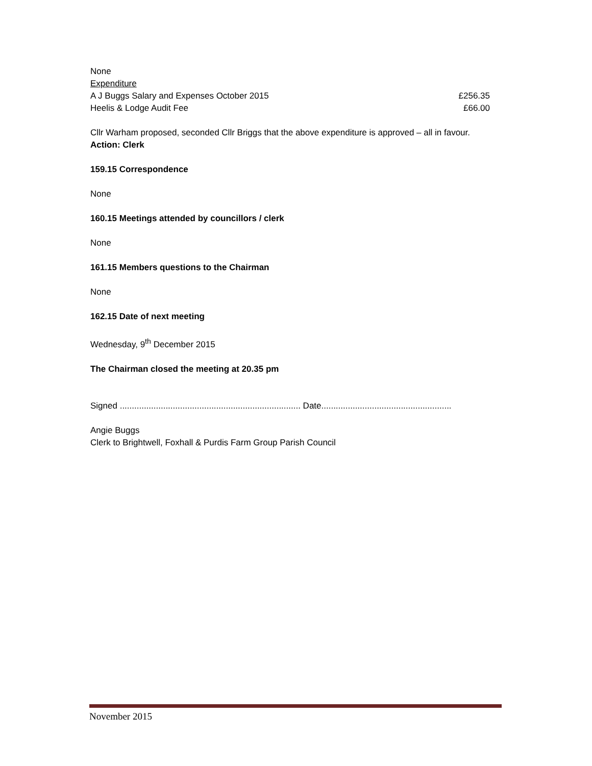None
Expenditure
A J Buggs Salary and Expenses October 2015 £256.35
Heelis & Lodge Audit Fee £66.00
Cllr Warham proposed, seconded Cllr Briggs that the above expenditure is approved – all in favour.
Action: Clerk
159.15 Correspondence
None
160.15 Meetings attended by councillors / clerk
None
161.15 Members questions to the Chairman
None
162.15 Date of next meeting
Wednesday, 9<sup>th</sup> December 2015
The Chairman closed the meeting at 20.35 pm
Signed ........................................................................... Date......................................................
Angie Buggs
Clerk to Brightwell, Foxhall & Purdis Farm Group Parish Council
November 2015